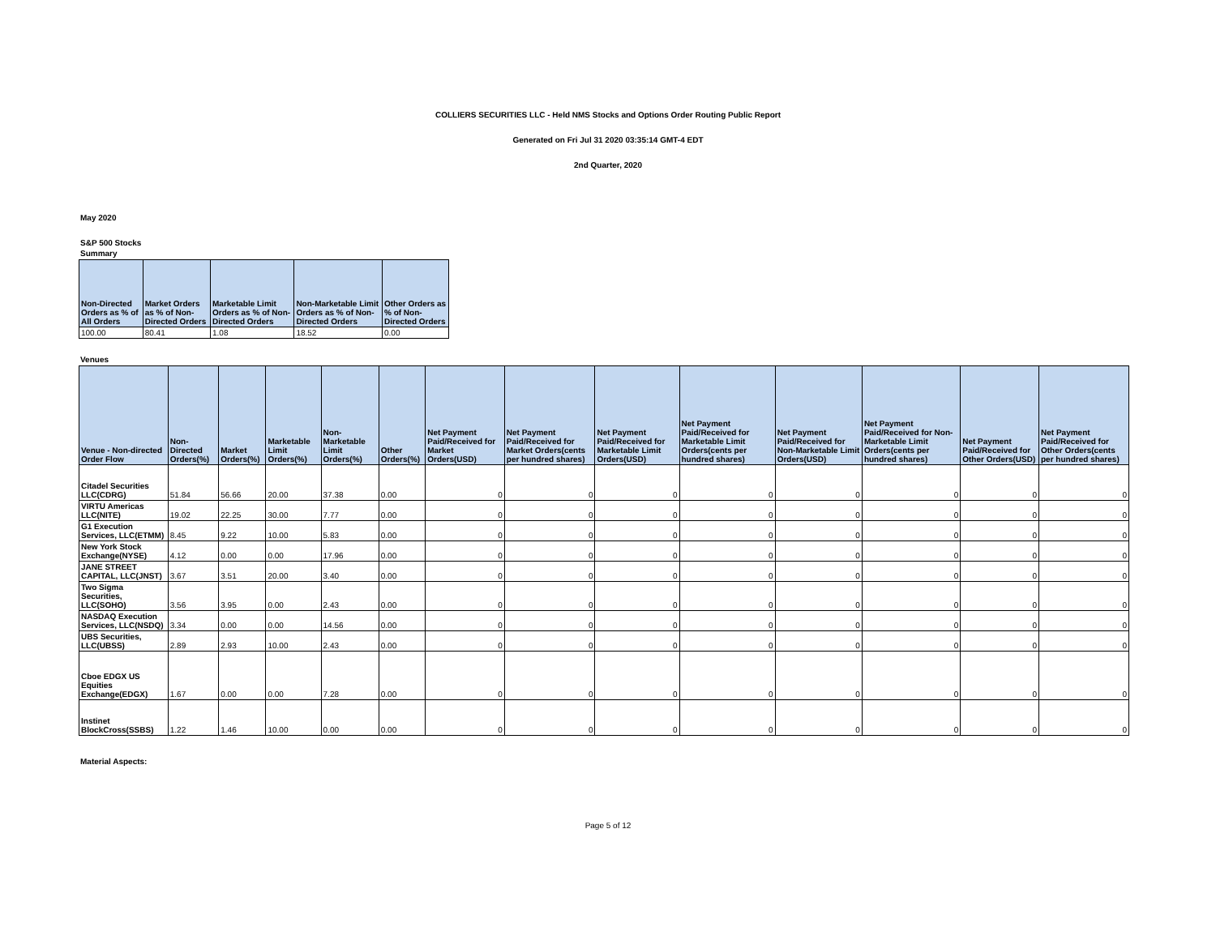COLLIERS SECURITIES LLC - Held NMS Stocks and Options Order Routing Public Report
Generated on Fri Jul 31 2020 03:35:14 GMT-4 EDT
2nd Quarter, 2020
May 2020
S&P 500 Stocks
Summary
| Non-Directed Orders as % of All Orders | Market Orders as % of Non-Directed Orders | Marketable Limit Orders as % of Non-Directed Orders | Non-Marketable Limit Orders as % of Non-Directed Orders | Other Orders as % of Non-Directed Orders |
| --- | --- | --- | --- | --- |
| 100.00 | 80.41 | 1.08 | 18.52 | 0.00 |
Venues
| Venue - Non-directed Order Flow | Non-Directed Orders(%) | Market Orders(%) | Marketable Limit Orders(%) | Non-Marketable Limit Orders(%) | Other Orders(%) | Net Payment Paid/Received for Market Orders(USD) | Net Payment Paid/Received for Market Orders(cents per hundred shares) | Net Payment Paid/Received for Marketable Limit Orders(USD) | Net Payment Paid/Received for Marketable Limit Orders(cents per hundred shares) | Net Payment Paid/Received for Non-Marketable Limit Orders(USD) | Net Payment Paid/Received for Non-Marketable Limit Orders(cents per hundred shares) | Net Payment Paid/Received for Other Orders(USD) | Net Payment Paid/Received for Other Orders(cents per hundred shares) |
| --- | --- | --- | --- | --- | --- | --- | --- | --- | --- | --- | --- | --- | --- |
| Citadel Securities LLC(CDRG) | 51.84 | 56.66 | 20.00 | 37.38 | 0.00 | 0 | 0 | 0 | 0 | 0 | 0 | 0 | 0 |
| VIRTU Americas LLC(NITE) | 19.02 | 22.25 | 30.00 | 7.77 | 0.00 | 0 | 0 | 0 | 0 | 0 | 0 | 0 | 0 |
| G1 Execution Services, LLC(ETMM) | 8.45 | 9.22 | 10.00 | 5.83 | 0.00 | 0 | 0 | 0 | 0 | 0 | 0 | 0 | 0 |
| New York Stock Exchange(NYSE) | 4.12 | 0.00 | 0.00 | 17.96 | 0.00 | 0 | 0 | 0 | 0 | 0 | 0 | 0 | 0 |
| JANE STREET CAPITAL, LLC(JNST) | 3.67 | 3.51 | 20.00 | 3.40 | 0.00 | 0 | 0 | 0 | 0 | 0 | 0 | 0 | 0 |
| Two Sigma Securities, LLC(SOHO) | 3.56 | 3.95 | 0.00 | 2.43 | 0.00 | 0 | 0 | 0 | 0 | 0 | 0 | 0 | 0 |
| NASDAQ Execution Services, LLC(NSDQ) | 3.34 | 0.00 | 0.00 | 14.56 | 0.00 | 0 | 0 | 0 | 0 | 0 | 0 | 0 | 0 |
| UBS Securities, LLC(UBSS) | 2.89 | 2.93 | 10.00 | 2.43 | 0.00 | 0 | 0 | 0 | 0 | 0 | 0 | 0 | 0 |
| Cboe EDGX US Equities Exchange(EDGX) | 1.67 | 0.00 | 0.00 | 7.28 | 0.00 | 0 | 0 | 0 | 0 | 0 | 0 | 0 | 0 |
| Instinet BlockCross(SSBS) | 1.22 | 1.46 | 10.00 | 0.00 | 0.00 | 0 | 0 | 0 | 0 | 0 | 0 | 0 | 0 |
Material Aspects:
Page 5 of 12